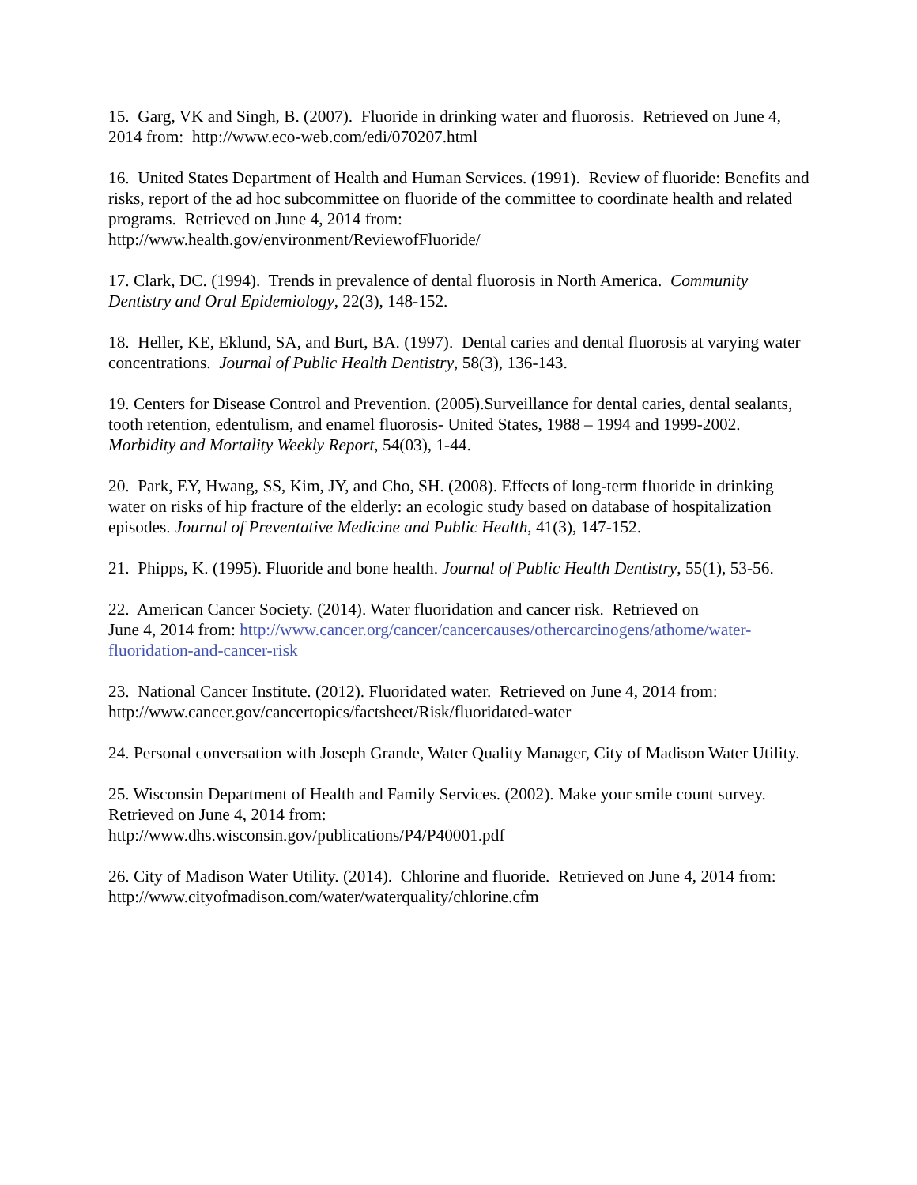15. Garg, VK and Singh, B. (2007). Fluoride in drinking water and fluorosis. Retrieved on June 4, 2014 from: http://www.eco-web.com/edi/070207.html
16. United States Department of Health and Human Services. (1991). Review of fluoride: Benefits and risks, report of the ad hoc subcommittee on fluoride of the committee to coordinate health and related programs. Retrieved on June 4, 2014 from:
http://www.health.gov/environment/ReviewofFluoride/
17. Clark, DC. (1994). Trends in prevalence of dental fluorosis in North America. Community Dentistry and Oral Epidemiology, 22(3), 148-152.
18. Heller, KE, Eklund, SA, and Burt, BA. (1997). Dental caries and dental fluorosis at varying water concentrations. Journal of Public Health Dentistry, 58(3), 136-143.
19. Centers for Disease Control and Prevention. (2005).Surveillance for dental caries, dental sealants, tooth retention, edentulism, and enamel fluorosis- United States, 1988 – 1994 and 1999-2002. Morbidity and Mortality Weekly Report, 54(03), 1-44.
20. Park, EY, Hwang, SS, Kim, JY, and Cho, SH. (2008). Effects of long-term fluoride in drinking water on risks of hip fracture of the elderly: an ecologic study based on database of hospitalization episodes. Journal of Preventative Medicine and Public Health, 41(3), 147-152.
21. Phipps, K. (1995). Fluoride and bone health. Journal of Public Health Dentistry, 55(1), 53-56.
22. American Cancer Society. (2014). Water fluoridation and cancer risk. Retrieved on
June 4, 2014 from: http://www.cancer.org/cancer/cancercauses/othercarcinogens/athome/water-fluoridation-and-cancer-risk
23. National Cancer Institute. (2012). Fluoridated water. Retrieved on June 4, 2014 from: http://www.cancer.gov/cancertopics/factsheet/Risk/fluoridated-water
24. Personal conversation with Joseph Grande, Water Quality Manager, City of Madison Water Utility.
25. Wisconsin Department of Health and Family Services. (2002). Make your smile count survey. Retrieved on June 4, 2014 from:
http://www.dhs.wisconsin.gov/publications/P4/P40001.pdf
26. City of Madison Water Utility. (2014). Chlorine and fluoride. Retrieved on June 4, 2014 from: http://www.cityofmadison.com/water/waterquality/chlorine.cfm